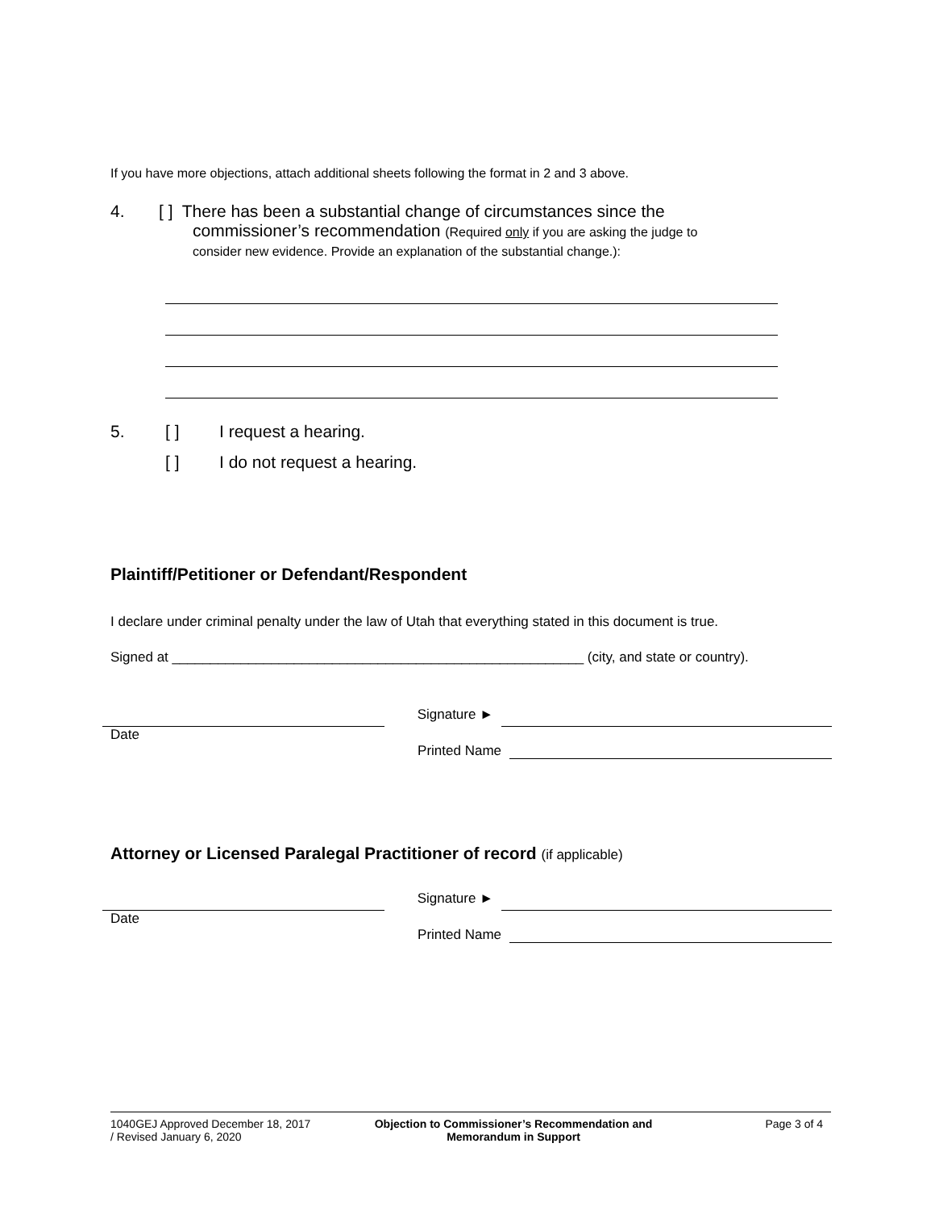If you have more objections, attach additional sheets following the format in 2 and 3 above.
4. [ ] There has been a substantial change of circumstances since the
commissioner’s recommendation (Required only if you are asking the judge to
consider new evidence. Provide an explanation of the substantial change.):
5. [ ] I request a hearing.
[ ] I do not request a hearing.
Plaintiff/Petitioner or Defendant/Respondent
I declare under criminal penalty under the law of Utah that everything stated in this document is true.
Signed at ______________________________________________________ (city, and state or country).
Signature ►
Date
Printed Name
Attorney or Licensed Paralegal Practitioner of record (if applicable)
Signature ►
Date
Printed Name
1040GEJ Approved December 18, 2017
/ Revised January 6, 2020
Objection to Commissioner’s Recommendation and
Memorandum in Support
Page 3 of 4